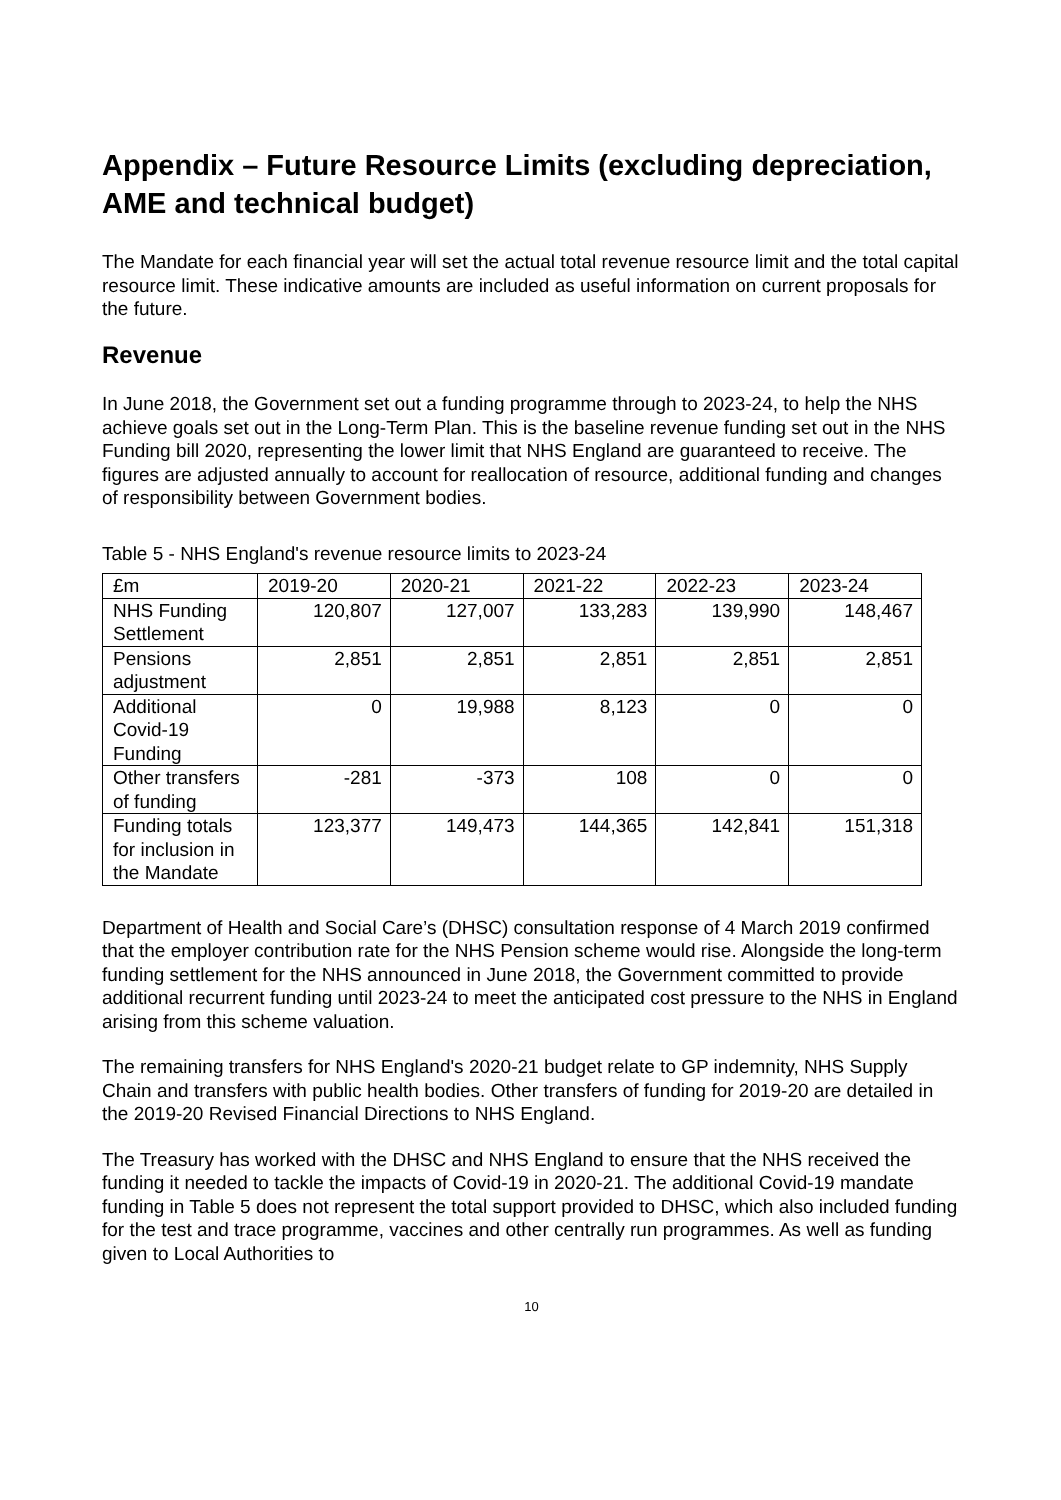Appendix – Future Resource Limits (excluding depreciation, AME and technical budget)
The Mandate for each financial year will set the actual total revenue resource limit and the total capital resource limit. These indicative amounts are included as useful information on current proposals for the future.
Revenue
In June 2018, the Government set out a funding programme through to 2023-24, to help the NHS achieve goals set out in the Long-Term Plan. This is the baseline revenue funding set out in the NHS Funding bill 2020, representing the lower limit that NHS England are guaranteed to receive. The figures are adjusted annually to account for reallocation of resource, additional funding and changes of responsibility between Government bodies.
Table 5 - NHS England's revenue resource limits to 2023-24
| £m | 2019-20 | 2020-21 | 2021-22 | 2022-23 | 2023-24 |
| --- | --- | --- | --- | --- | --- |
| NHS Funding Settlement | 120,807 | 127,007 | 133,283 | 139,990 | 148,467 |
| Pensions adjustment | 2,851 | 2,851 | 2,851 | 2,851 | 2,851 |
| Additional Covid-19 Funding | 0 | 19,988 | 8,123 | 0 | 0 |
| Other transfers of funding | -281 | -373 | 108 | 0 | 0 |
| Funding totals for inclusion in the Mandate | 123,377 | 149,473 | 144,365 | 142,841 | 151,318 |
Department of Health and Social Care’s (DHSC) consultation response of 4 March 2019 confirmed that the employer contribution rate for the NHS Pension scheme would rise. Alongside the long-term funding settlement for the NHS announced in June 2018, the Government committed to provide additional recurrent funding until 2023-24 to meet the anticipated cost pressure to the NHS in England arising from this scheme valuation.
The remaining transfers for NHS England's 2020-21 budget relate to GP indemnity, NHS Supply Chain and transfers with public health bodies. Other transfers of funding for 2019-20 are detailed in the 2019-20 Revised Financial Directions to NHS England.
The Treasury has worked with the DHSC and NHS England to ensure that the NHS received the funding it needed to tackle the impacts of Covid-19 in 2020-21. The additional Covid-19 mandate funding in Table 5 does not represent the total support provided to DHSC, which also included funding for the test and trace programme, vaccines and other centrally run programmes. As well as funding given to Local Authorities to
10